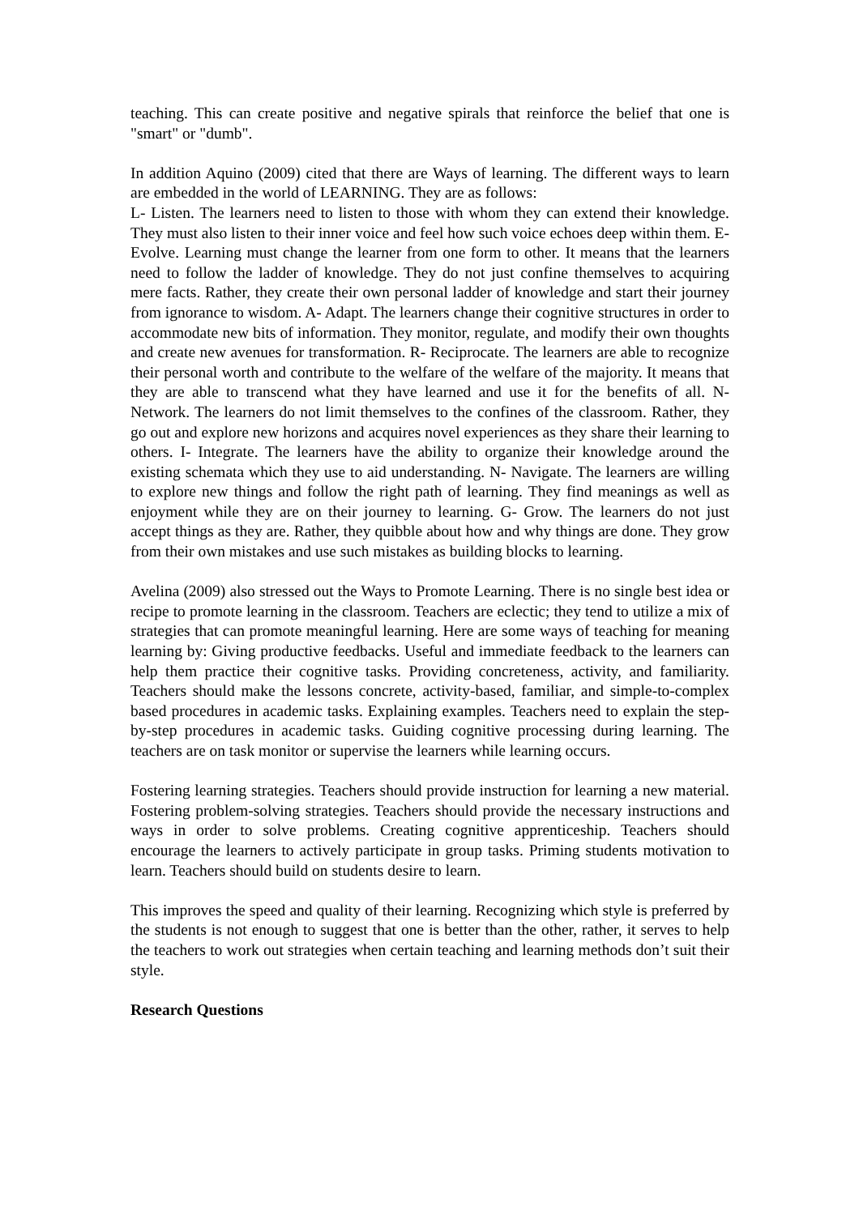teaching. This can create positive and negative spirals that reinforce the belief that one is "smart" or "dumb".
In addition Aquino (2009) cited that there are Ways of learning. The different ways to learn are embedded in the world of LEARNING. They are as follows:
L- Listen. The learners need to listen to those with whom they can extend their knowledge. They must also listen to their inner voice and feel how such voice echoes deep within them. E- Evolve. Learning must change the learner from one form to other. It means that the learners need to follow the ladder of knowledge. They do not just confine themselves to acquiring mere facts. Rather, they create their own personal ladder of knowledge and start their journey from ignorance to wisdom. A- Adapt. The learners change their cognitive structures in order to accommodate new bits of information. They monitor, regulate, and modify their own thoughts and create new avenues for transformation. R- Reciprocate. The learners are able to recognize their personal worth and contribute to the welfare of the welfare of the majority. It means that they are able to transcend what they have learned and use it for the benefits of all. N- Network. The learners do not limit themselves to the confines of the classroom. Rather, they go out and explore new horizons and acquires novel experiences as they share their learning to others. I- Integrate. The learners have the ability to organize their knowledge around the existing schemata which they use to aid understanding. N- Navigate. The learners are willing to explore new things and follow the right path of learning. They find meanings as well as enjoyment while they are on their journey to learning. G- Grow. The learners do not just accept things as they are. Rather, they quibble about how and why things are done. They grow from their own mistakes and use such mistakes as building blocks to learning.
Avelina (2009) also stressed out the Ways to Promote Learning. There is no single best idea or recipe to promote learning in the classroom. Teachers are eclectic; they tend to utilize a mix of strategies that can promote meaningful learning. Here are some ways of teaching for meaning learning by: Giving productive feedbacks. Useful and immediate feedback to the learners can help them practice their cognitive tasks. Providing concreteness, activity, and familiarity. Teachers should make the lessons concrete, activity-based, familiar, and simple-to-complex based procedures in academic tasks. Explaining examples. Teachers need to explain the step-by-step procedures in academic tasks. Guiding cognitive processing during learning. The teachers are on task monitor or supervise the learners while learning occurs.
Fostering learning strategies. Teachers should provide instruction for learning a new material. Fostering problem-solving strategies. Teachers should provide the necessary instructions and ways in order to solve problems. Creating cognitive apprenticeship. Teachers should encourage the learners to actively participate in group tasks. Priming students motivation to learn. Teachers should build on students desire to learn.
This improves the speed and quality of their learning. Recognizing which style is preferred by the students is not enough to suggest that one is better than the other, rather, it serves to help the teachers to work out strategies when certain teaching and learning methods don’t suit their style.
Research Questions